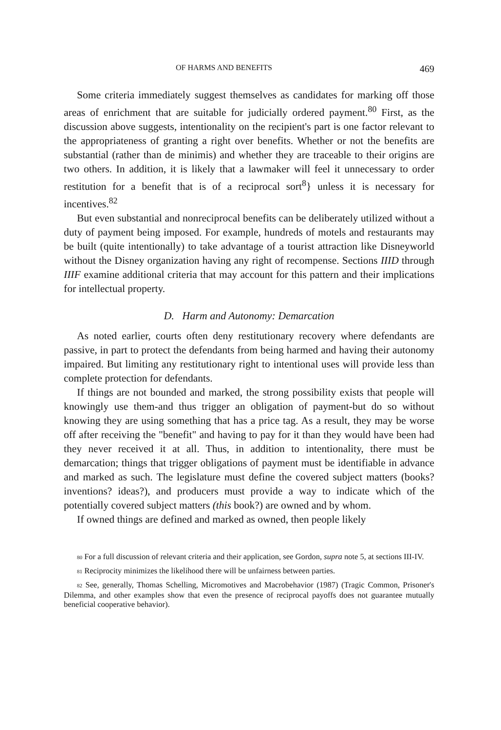OF HARMS AND BENEFITS 469
Some criteria immediately suggest themselves as candidates for marking off those areas of enrichment that are suitable for judicially ordered payment.<sup>80</sup> First, as the discussion above suggests, intentionality on the recipient's part is one factor relevant to the appropriateness of granting a right over benefits. Whether or not the benefits are substantial (rather than de minimis) and whether they are traceable to their origins are two others. In addition, it is likely that a lawmaker will feel it unnecessary to order restitution for a benefit that is of a reciprocal sort<sup>8</sup>} unless it is necessary for incentives.<sup>82</sup>
But even substantial and nonreciprocal benefits can be deliberately utilized without a duty of payment being imposed. For example, hundreds of motels and restaurants may be built (quite intentionally) to take advantage of a tourist attraction like Disneyworld without the Disney organization having any right of recompense. Sections IIID through IIIF examine additional criteria that may account for this pattern and their implications for intellectual property.
D. Harm and Autonomy: Demarcation
As noted earlier, courts often deny restitutionary recovery where defendants are passive, in part to protect the defendants from being harmed and having their autonomy impaired. But limiting any restitutionary right to intentional uses will provide less than complete protection for defendants.
If things are not bounded and marked, the strong possibility exists that people will knowingly use them-and thus trigger an obligation of payment-but do so without knowing they are using something that has a price tag. As a result, they may be worse off after receiving the "benefit" and having to pay for it than they would have been had they never received it at all. Thus, in addition to intentionality, there must be demarcation; things that trigger obligations of payment must be identifiable in advance and marked as such. The legislature must define the covered subject matters (books? inventions? ideas?), and producers must provide a way to indicate which of the potentially covered subject matters (this book?) are owned and by whom.
If owned things are defined and marked as owned, then people likely
80 For a full discussion of relevant criteria and their application, see Gordon, supra note 5, at sections III-IV.
81 Reciprocity minimizes the likelihood there will be unfairness between parties.
82 See, generally, Thomas Schelling, Micromotives and Macrobehavior (1987) (Tragic Common, Prisoner's Dilemma, and other examples show that even the presence of reciprocal payoffs does not guarantee mutually beneficial cooperative behavior).